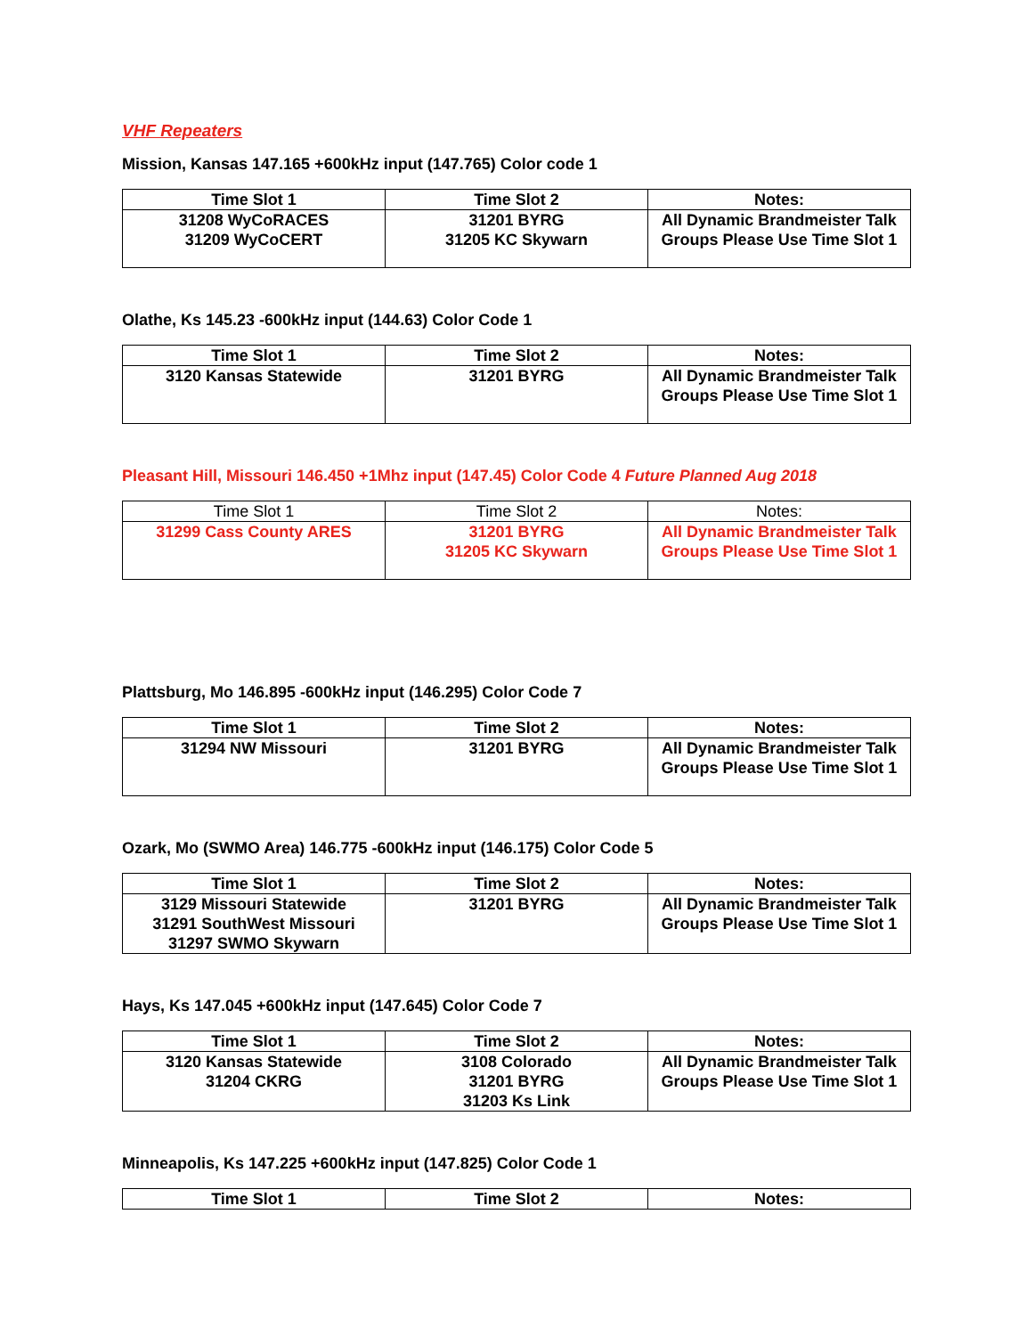VHF Repeaters
Mission, Kansas 147.165 +600kHz input (147.765) Color code 1
| Time Slot 1 | Time Slot 2 | Notes: |
| --- | --- | --- |
| 31208 WyCoRACES 31209 WyCoCERT | 31201 BYRG 31205 KC Skywarn | All Dynamic Brandmeister Talk Groups Please Use Time Slot 1 |
Olathe, Ks 145.23 -600kHz input (144.63) Color Code 1
| Time Slot 1 | Time Slot 2 | Notes: |
| --- | --- | --- |
| 3120 Kansas Statewide | 31201 BYRG | All Dynamic Brandmeister Talk Groups Please Use Time Slot 1 |
Pleasant Hill, Missouri 146.450 +1Mhz input (147.45) Color Code 4 Future Planned Aug 2018
| Time Slot 1 | Time Slot 2 | Notes: |
| --- | --- | --- |
| 31299 Cass County ARES | 31201 BYRG 31205 KC Skywarn | All Dynamic Brandmeister Talk Groups Please Use Time Slot 1 |
Plattsburg, Mo 146.895 -600kHz input (146.295) Color Code 7
| Time Slot 1 | Time Slot 2 | Notes: |
| --- | --- | --- |
| 31294 NW Missouri | 31201 BYRG | All Dynamic Brandmeister Talk Groups Please Use Time Slot 1 |
Ozark, Mo (SWMO Area) 146.775 -600kHz input (146.175) Color Code 5
| Time Slot 1 | Time Slot 2 | Notes: |
| --- | --- | --- |
| 3129 Missouri Statewide 31291 SouthWest Missouri 31297 SWMO Skywarn | 31201 BYRG | All Dynamic Brandmeister Talk Groups Please Use Time Slot 1 |
Hays, Ks 147.045 +600kHz input (147.645) Color Code 7
| Time Slot 1 | Time Slot 2 | Notes: |
| --- | --- | --- |
| 3120 Kansas Statewide 31204 CKRG | 3108 Colorado 31201 BYRG 31203 Ks Link | All Dynamic Brandmeister Talk Groups Please Use Time Slot 1 |
Minneapolis, Ks 147.225 +600kHz input (147.825) Color Code 1
| Time Slot 1 | Time Slot 2 | Notes: |
| --- | --- | --- |